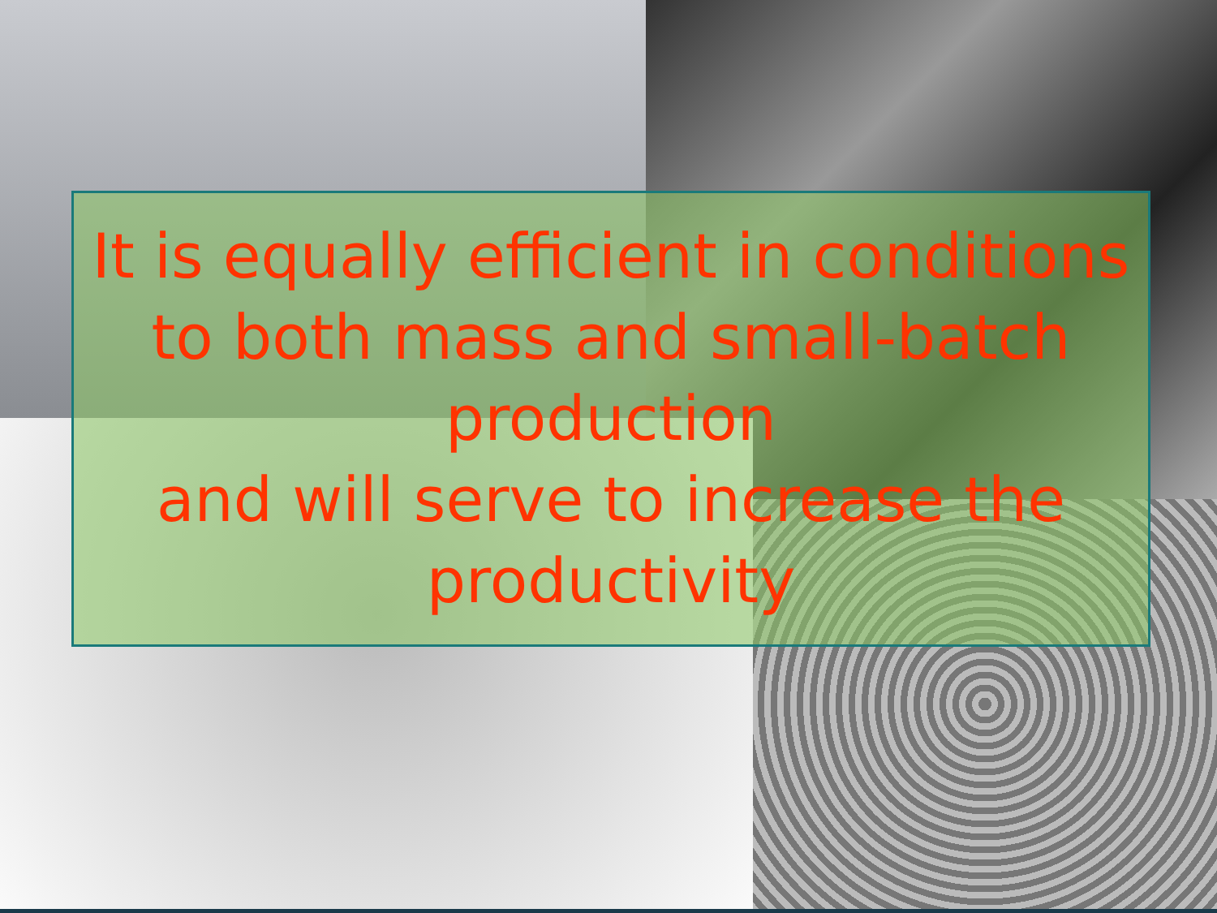It is equally efficient in conditions
to both mass and small-batch
production
and will serve to increase the
productivity